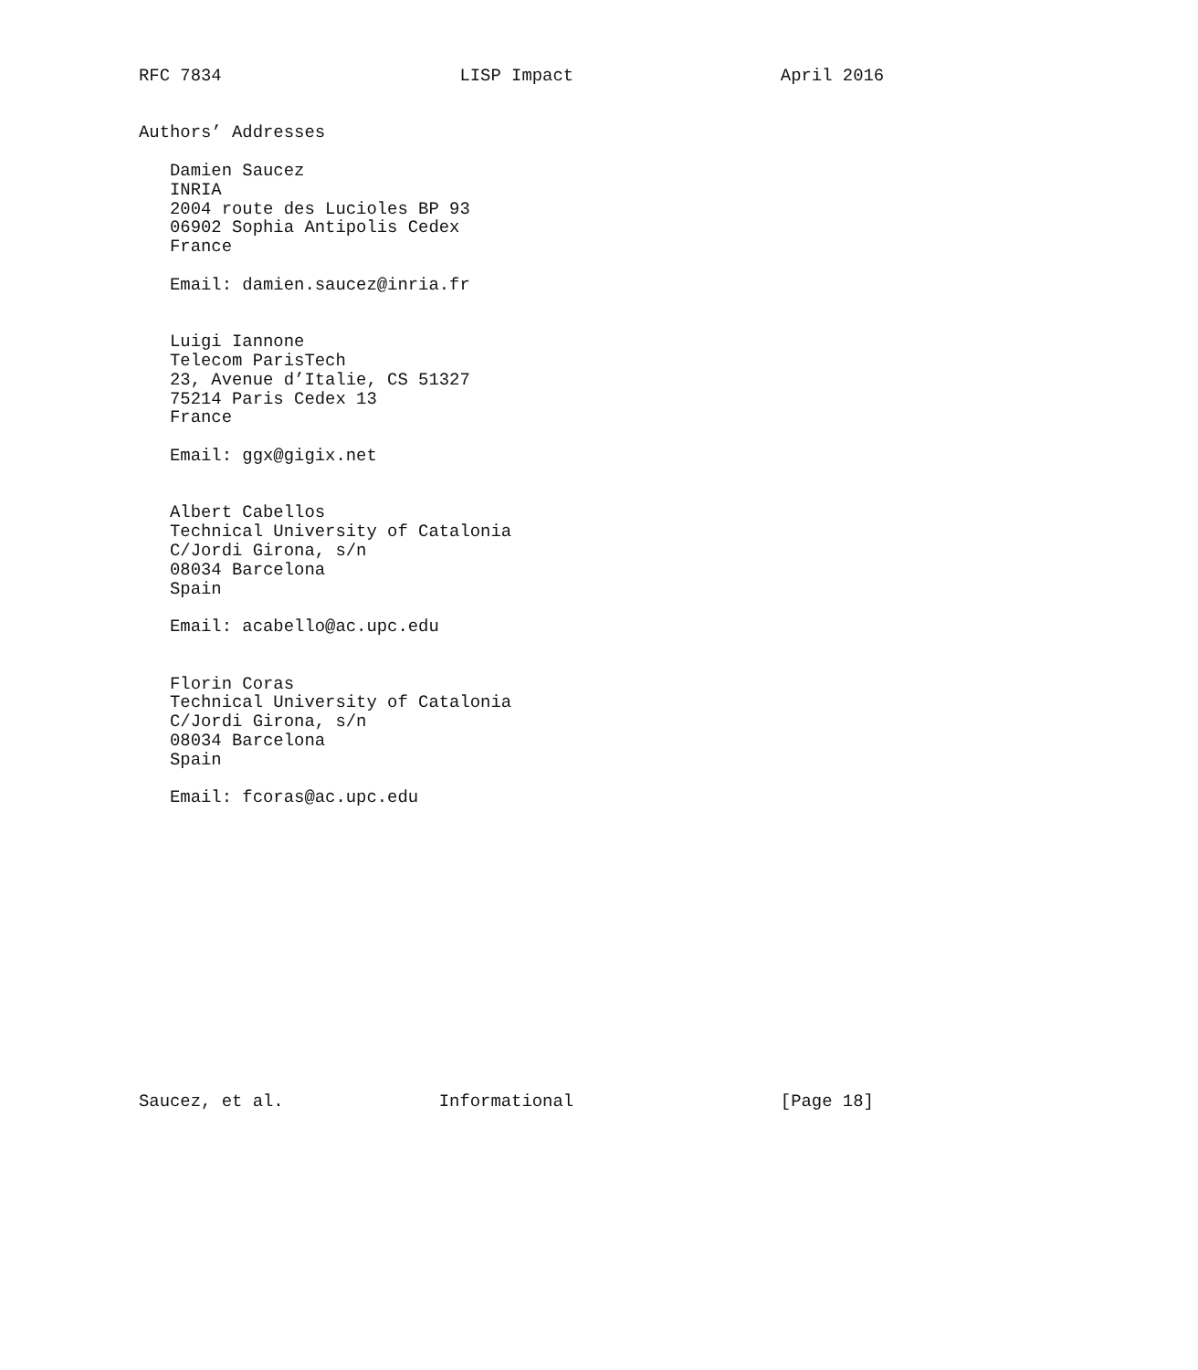RFC 7834                       LISP Impact                    April 2016


Authors’ Addresses

   Damien Saucez
   INRIA
   2004 route des Lucioles BP 93
   06902 Sophia Antipolis Cedex
   France

   Email: damien.saucez@inria.fr


   Luigi Iannone
   Telecom ParisTech
   23, Avenue d’Italie, CS 51327
   75214 Paris Cedex 13
   France

   Email: ggx@gigix.net


   Albert Cabellos
   Technical University of Catalonia
   C/Jordi Girona, s/n
   08034 Barcelona
   Spain

   Email: acabello@ac.upc.edu


   Florin Coras
   Technical University of Catalonia
   C/Jordi Girona, s/n
   08034 Barcelona
   Spain

   Email: fcoras@ac.upc.edu















Saucez, et al.               Informational                    [Page 18]